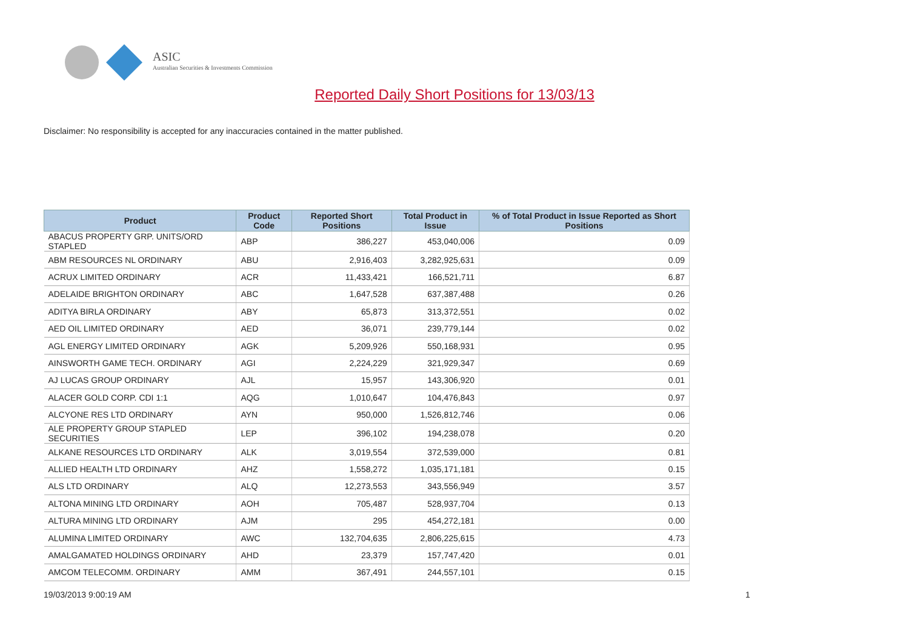ASIC
Australian Securities & Investments Commission
Reported Daily Short Positions for 13/03/13
Disclaimer: No responsibility is accepted for any inaccuracies contained in the matter published.
| Product | Product Code | Reported Short Positions | Total Product in Issue | % of Total Product in Issue Reported as Short Positions |
| --- | --- | --- | --- | --- |
| ABACUS PROPERTY GRP. UNITS/ORD STAPLED | ABP | 386,227 | 453,040,006 | 0.09 |
| ABM RESOURCES NL ORDINARY | ABU | 2,916,403 | 3,282,925,631 | 0.09 |
| ACRUX LIMITED ORDINARY | ACR | 11,433,421 | 166,521,711 | 6.87 |
| ADELAIDE BRIGHTON ORDINARY | ABC | 1,647,528 | 637,387,488 | 0.26 |
| ADITYA BIRLA ORDINARY | ABY | 65,873 | 313,372,551 | 0.02 |
| AED OIL LIMITED ORDINARY | AED | 36,071 | 239,779,144 | 0.02 |
| AGL ENERGY LIMITED ORDINARY | AGK | 5,209,926 | 550,168,931 | 0.95 |
| AINSWORTH GAME TECH. ORDINARY | AGI | 2,224,229 | 321,929,347 | 0.69 |
| AJ LUCAS GROUP ORDINARY | AJL | 15,957 | 143,306,920 | 0.01 |
| ALACER GOLD CORP. CDI 1:1 | AQG | 1,010,647 | 104,476,843 | 0.97 |
| ALCYONE RES LTD ORDINARY | AYN | 950,000 | 1,526,812,746 | 0.06 |
| ALE PROPERTY GROUP STAPLED SECURITIES | LEP | 396,102 | 194,238,078 | 0.20 |
| ALKANE RESOURCES LTD ORDINARY | ALK | 3,019,554 | 372,539,000 | 0.81 |
| ALLIED HEALTH LTD ORDINARY | AHZ | 1,558,272 | 1,035,171,181 | 0.15 |
| ALS LTD ORDINARY | ALQ | 12,273,553 | 343,556,949 | 3.57 |
| ALTONA MINING LTD ORDINARY | AOH | 705,487 | 528,937,704 | 0.13 |
| ALTURA MINING LTD ORDINARY | AJM | 295 | 454,272,181 | 0.00 |
| ALUMINA LIMITED ORDINARY | AWC | 132,704,635 | 2,806,225,615 | 4.73 |
| AMALGAMATED HOLDINGS ORDINARY | AHD | 23,379 | 157,747,420 | 0.01 |
| AMCOM TELECOMM. ORDINARY | AMM | 367,491 | 244,557,101 | 0.15 |
19/03/2013 9:00:19 AM 1